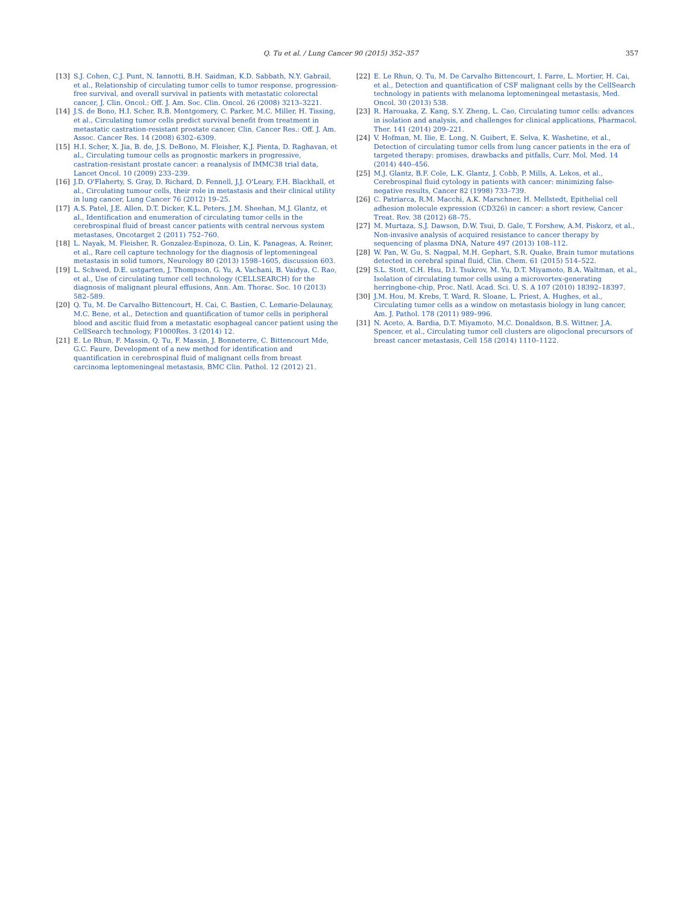Q. Tu et al. / Lung Cancer 90 (2015) 352–357 357
[13] S.J. Cohen, C.J. Punt, N. Iannotti, B.H. Saidman, K.D. Sabbath, N.Y. Gabrail, et al., Relationship of circulating tumor cells to tumor response, progression-free survival, and overall survival in patients with metastatic colorectal cancer, J. Clin. Oncol.: Off. J. Am. Soc. Clin. Oncol. 26 (2008) 3213–3221.
[14] J.S. de Bono, H.I. Scher, R.B. Montgomery, C. Parker, M.C. Miller, H. Tissing, et al., Circulating tumor cells predict survival benefit from treatment in metastatic castration-resistant prostate cancer, Clin. Cancer Res.: Off. J. Am. Assoc. Cancer Res. 14 (2008) 6302–6309.
[15] H.I. Scher, X. Jia, B. de, J.S. DeBono, M. Fleisher, K.J. Pienta, D. Raghavan, et al., Circulating tumour cells as prognostic markers in progressive, castration-resistant prostate cancer: a reanalysis of IMMC38 trial data, Lancet Oncol. 10 (2009) 233–239.
[16] J.D. O'Flaherty, S. Gray, D. Richard, D. Fennell, J.J. O'Leary, F.H. Blackhall, et al., Circulating tumour cells, their role in metastasis and their clinical utility in lung cancer, Lung Cancer 76 (2012) 19–25.
[17] A.S. Patel, J.E. Allen, D.T. Dicker, K.L. Peters, J.M. Sheehan, M.J. Glantz, et al., Identification and enumeration of circulating tumor cells in the cerebrospinal fluid of breast cancer patients with central nervous system metastases, Oncotarget 2 (2011) 752–760.
[18] L. Nayak, M. Fleisher, R. Gonzalez-Espinoza, O. Lin, K. Panageas, A. Reiner, et al., Rare cell capture technology for the diagnosis of leptomeningeal metastasis in solid tumors, Neurology 80 (2013) 1598–1605, discussion 603.
[19] L. Schwed, D.E. ustgarten, J. Thompson, G. Yu, A. Vachani, B. Vaidya, C. Rao, et al., Use of circulating tumor cell technology (CELLSEARCH) for the diagnosis of malignant pleural effusions, Ann. Am. Thorac. Soc. 10 (2013) 582–589.
[20] Q. Tu, M. De Carvalho Bittencourt, H. Cai, C. Bastien, C. Lemarie-Delaunay, M.C. Bene, et al., Detection and quantification of tumor cells in peripheral blood and ascitic fluid from a metastatic esophageal cancer patient using the CellSearch technology, F1000Res. 3 (2014) 12.
[21] E. Le Rhun, F. Massin, Q. Tu, F. Massin, J. Bonneterre, C. Bittencourt Mde, G.C. Faure, Development of a new method for identification and quantification in cerebrospinal fluid of malignant cells from breast carcinoma leptomeningeal metastasis, BMC Clin. Pathol. 12 (2012) 21.
[22] E. Le Rhun, Q. Tu, M. De Carvalho Bittencourt, I. Farre, L. Mortier, H. Cai, et al., Detection and quantification of CSF malignant cells by the CellSearch technology in patients with melanoma leptomeningeal metastasis, Med. Oncol. 30 (2013) 538.
[23] R. Harouaka, Z. Kang, S.Y. Zheng, L. Cao, Circulating tumor cells: advances in isolation and analysis, and challenges for clinical applications, Pharmacol. Ther. 141 (2014) 209–221.
[24] V. Hofman, M. Ilie, E. Long, N. Guibert, E. Selva, K. Washetine, et al., Detection of circulating tumor cells from lung cancer patients in the era of targeted therapy: promises, drawbacks and pitfalls, Curr. Mol. Med. 14 (2014) 440–456.
[25] M.J. Glantz, B.F. Cole, L.K. Glantz, J. Cobb, P. Mills, A. Lekos, et al., Cerebrospinal fluid cytology in patients with cancer: minimizing false-negative results, Cancer 82 (1998) 733–739.
[26] C. Patriarca, R.M. Macchi, A.K. Marschner, H. Mellstedt, Epithelial cell adhesion molecule expression (CD326) in cancer: a short review, Cancer Treat. Rev. 38 (2012) 68–75.
[27] M. Murtaza, S.J. Dawson, D.W. Tsui, D. Gale, T. Forshew, A.M. Piskorz, et al., Non-invasive analysis of acquired resistance to cancer therapy by sequencing of plasma DNA, Nature 497 (2013) 108–112.
[28] W. Pan, W. Gu, S. Nagpal, M.H. Gephart, S.R. Quake, Brain tumor mutations detected in cerebral spinal fluid, Clin. Chem. 61 (2015) 514–522.
[29] S.L. Stott, C.H. Hsu, D.I. Tsukrov, M. Yu, D.T. Miyamoto, B.A. Waltman, et al., Isolation of circulating tumor cells using a microvortex-generating herringbone-chip, Proc. Natl. Acad. Sci. U. S. A 107 (2010) 18392–18397.
[30] J.M. Hou, M. Krebs, T. Ward, R. Sloane, L. Priest, A. Hughes, et al., Circulating tumor cells as a window on metastasis biology in lung cancer, Am. J. Pathol. 178 (2011) 989–996.
[31] N. Aceto, A. Bardia, D.T. Miyamoto, M.C. Donaldson, B.S. Wittner, J.A. Spencer, et al., Circulating tumor cell clusters are oligoclonal precursors of breast cancer metastasis, Cell 158 (2014) 1110–1122.